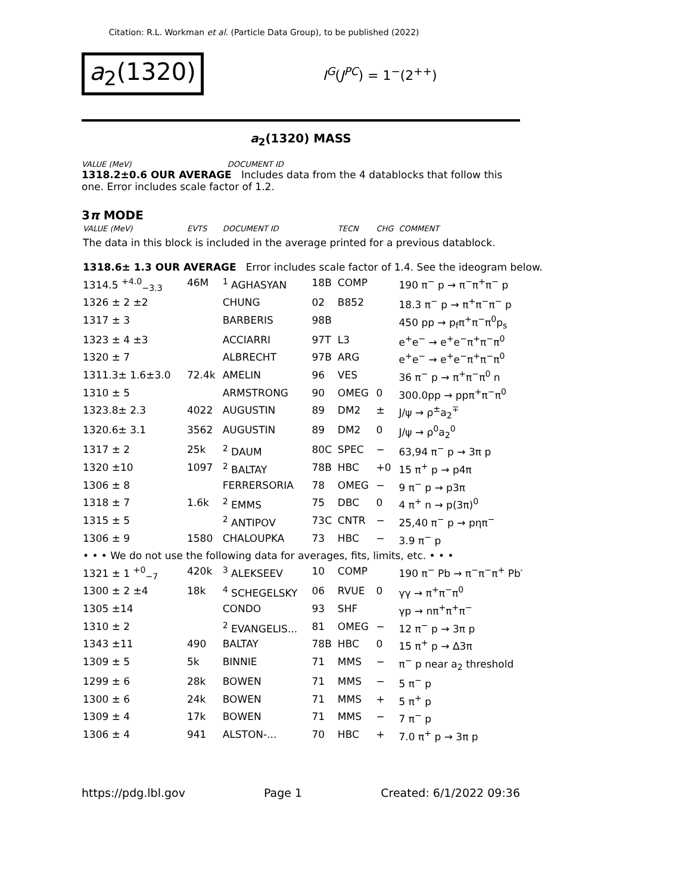Citation: R.L. Workman et al. (Particle Data Group), to be published (2022)
a<sub>2</sub>(1320)
I<sup>G</sup>(J<sup>PC</sup>) = 1<sup>−</sup>(2<sup>++</sup>)
a<sub>2</sub>(1320) MASS
VALUE (MeV) DOCUMENT ID
1318.2±0.6 OUR AVERAGE Includes data from the 4 datablocks that follow this one. Error includes scale factor of 1.2.
3π MODE
| VALUE (MeV) | EVTS | DOCUMENT ID | | TECN | CHG | COMMENT |
| The data in this block is included in the average printed for a previous datablock. | | | | | | |
| 1318.6± 1.3 OUR AVERAGE Error includes scale factor of 1.4. See the ideogram below. | | | | | | |
| 1314.5 <sup>+4.0</sup><sub>−3.3</sub> | 46M | <sup>1</sup> AGHASYAN | 18B | COMP | | 190 π<sup>−</sup> p → π<sup>−</sup>π<sup>+</sup>π<sup>−</sup> p |
| 1326 ± 2 ±2 | | CHUNG | 02 | B852 | | 18.3 π<sup>−</sup> p → π<sup>+</sup>π<sup>−</sup>π<sup>−</sup> p |
| 1317 ± 3 | | BARBERIS | 98B | | | 450 pp → p<sub>f</sub>π<sup>+</sup>π<sup>−</sup>π<sup>0</sup>p<sub>s</sub> |
| 1323 ± 4 ±3 | | ACCIARRI | 97T | L3 | | e<sup>+</sup>e<sup>−</sup> → e<sup>+</sup>e<sup>−</sup>π<sup>+</sup>π<sup>−</sup>π<sup>0</sup> |
| 1320 ± 7 | | ALBRECHT | 97B | ARG | | e<sup>+</sup>e<sup>−</sup> → e<sup>+</sup>e<sup>−</sup>π<sup>+</sup>π<sup>−</sup>π<sup>0</sup> |
| 1311.3± 1.6±3.0 | 72.4k | AMELIN | 96 | VES | | 36 π<sup>−</sup> p → π<sup>+</sup>π<sup>−</sup>π<sup>0</sup> n |
| 1310 ± 5 | | ARMSTRONG | 90 | OMEG | 0 | 300.0pp → ppπ<sup>+</sup>π<sup>−</sup>π<sup>0</sup> |
| 1323.8± 2.3 | 4022 | AUGUSTIN | 89 | DM2 | ± | J/ψ → ρ<sup>±</sup>a<sub>2</sub><sup>∓</sup> |
| 1320.6± 3.1 | 3562 | AUGUSTIN | 89 | DM2 | 0 | J/ψ → ρ<sup>0</sup>a<sub>2</sub><sup>0</sup> |
| 1317 ± 2 | 25k | <sup>2</sup> DAUM | 80C | SPEC | − | 63,94 π<sup>−</sup> p → 3π p |
| 1320 ±10 | 1097 | <sup>2</sup> BALTAY | 78B | HBC | +0 | 15 π<sup>+</sup> p → p4π |
| 1306 ± 8 | | FERRERSORIA | 78 | OMEG | − | 9 π<sup>−</sup> p → p3π |
| 1318 ± 7 | 1.6k | <sup>2</sup> EMMS | 75 | DBC | 0 | 4 π<sup>+</sup> n → p(3π)<sup>0</sup> |
| 1315 ± 5 | | <sup>2</sup> ANTIPOV | 73C | CNTR | − | 25,40 π<sup>−</sup> p → pηπ<sup>−</sup> |
| 1306 ± 9 | 1580 | CHALOUPKA | 73 | HBC | − | 3.9 π<sup>−</sup> p |
| • • • We do not use the following data for averages, fits, limits, etc. • • • | | | | | | |
| 1321 ± 1 <sup>+0</sup><sub>−7</sub> | 420k | <sup>3</sup> ALEKSEEV | 10 | COMP | | 190 π<sup>−</sup> Pb → π<sup>−</sup>π<sup>−</sup>π<sup>+</sup> Pb′ |
| 1300 ± 2 ±4 | 18k | <sup>4</sup> SCHEGELSKY | 06 | RVUE | 0 | γγ → π<sup>+</sup>π<sup>−</sup>π<sup>0</sup> |
| 1305 ±14 | | CONDO | 93 | SHF | | γp → nπ<sup>+</sup>π<sup>+</sup>π<sup>−</sup> |
| 1310 ± 2 | | <sup>2</sup> EVANGELIS... | 81 | OMEG | − | 12 π<sup>−</sup> p → 3π p |
| 1343 ±11 | 490 | BALTAY | 78B | HBC | 0 | 15 π<sup>+</sup> p → Δ3π |
| 1309 ± 5 | 5k | BINNIE | 71 | MMS | − | π<sup>−</sup> p near a<sub>2</sub> threshold |
| 1299 ± 6 | 28k | BOWEN | 71 | MMS | − | 5 π<sup>−</sup> p |
| 1300 ± 6 | 24k | BOWEN | 71 | MMS | + | 5 π<sup>+</sup> p |
| 1309 ± 4 | 17k | BOWEN | 71 | MMS | − | 7 π<sup>−</sup> p |
| 1306 ± 4 | 941 | ALSTON-... | 70 | HBC | + | 7.0 π<sup>+</sup> p → 3π p |
https://pdg.lbl.gov Page 1 Created: 6/1/2022 09:36